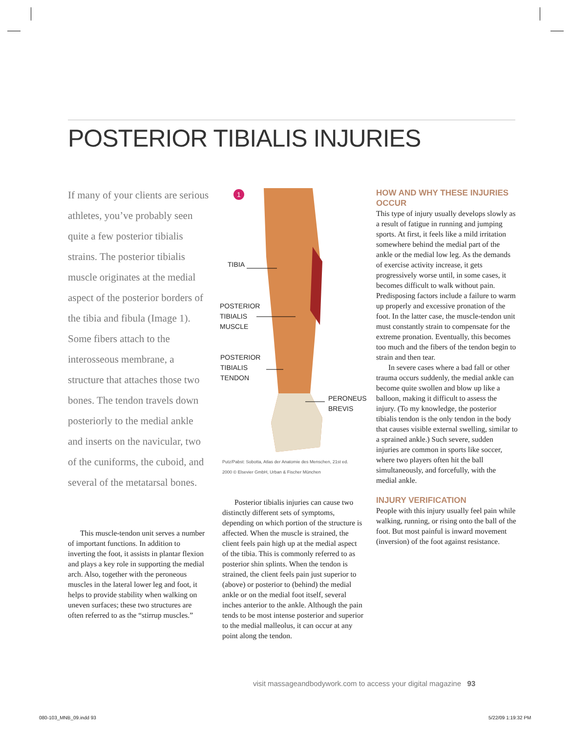POSTERIOR TIBIALIS INJURIES
If many of your clients are serious athletes, you’ve probably seen quite a few posterior tibialis strains. The posterior tibialis muscle originates at the medial aspect of the posterior borders of the tibia and fibula (Image 1). Some fibers attach to the interosseous membrane, a structure that attaches those two bones. The tendon travels down posteriorly to the medial ankle and inserts on the navicular, two of the cuniforms, the cuboid, and several of the metatarsal bones.
This muscle-tendon unit serves a number of important functions. In addition to inverting the foot, it assists in plantar flexion and plays a key role in supporting the medial arch. Also, together with the peroneous muscles in the lateral lower leg and foot, it helps to provide stability when walking on uneven surfaces; these two structures are often referred to as the “stirrup muscles.”
1
TIBIA
POSTERIOR
TIBIALIS
MUSCLE
POSTERIOR
TIBIALIS
TENDON
PERONEUS
BREVIS
Putz/Pabst: Sobotta, Atlas der Anatomie des Menschen, 21st ed. 2000 © Elsevier GmbH, Urban & Fischer München
Posterior tibialis injuries can cause two distinctly different sets of symptoms, depending on which portion of the structure is affected. When the muscle is strained, the client feels pain high up at the medial aspect of the tibia. This is commonly referred to as posterior shin splints. When the tendon is strained, the client feels pain just superior to (above) or posterior to (behind) the medial ankle or on the medial foot itself, several inches anterior to the ankle. Although the pain tends to be most intense posterior and superior to the medial malleolus, it can occur at any point along the tendon.
HOW AND WHY THESE INJURIES OCCUR
This type of injury usually develops slowly as a result of fatigue in running and jumping sports. At first, it feels like a mild irritation somewhere behind the medial part of the ankle or the medial low leg. As the demands of exercise activity increase, it gets progressively worse until, in some cases, it becomes difficult to walk without pain. Predisposing factors include a failure to warm up properly and excessive pronation of the foot. In the latter case, the muscle-tendon unit must constantly strain to compensate for the extreme pronation. Eventually, this becomes too much and the fibers of the tendon begin to strain and then tear.
In severe cases where a bad fall or other trauma occurs suddenly, the medial ankle can become quite swollen and blow up like a balloon, making it difficult to assess the injury. (To my knowledge, the posterior tibialis tendon is the only tendon in the body that causes visible external swelling, similar to a sprained ankle.) Such severe, sudden injuries are common in sports like soccer, where two players often hit the ball simultaneously, and forcefully, with the medial ankle.
INJURY VERIFICATION
People with this injury usually feel pain while walking, running, or rising onto the ball of the foot. But most painful is inward movement (inversion) of the foot against resistance.
visit massageandbodywork.com to access your digital magazine 93
080-103_MNB_09.indd 93 5/22/09 1:19:32 PM